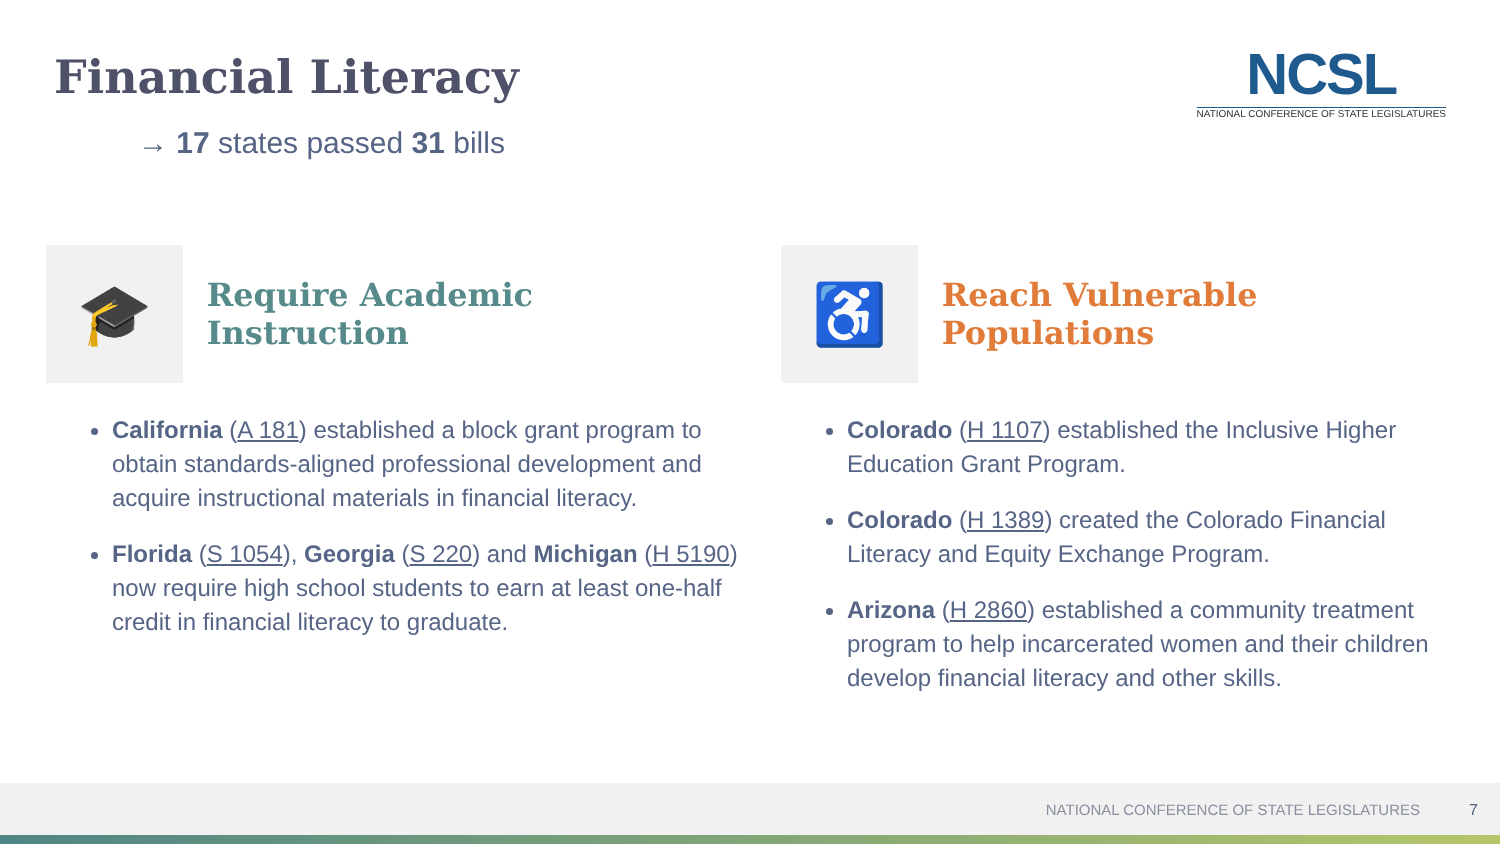Financial Literacy
→ 17 states passed 31 bills
NCSL
NATIONAL CONFERENCE OF STATE LEGISLATURES
🎓
Require Academic Instruction
California (A 181) established a block grant program to obtain standards-aligned professional development and acquire instructional materials in financial literacy.
Florida (S 1054), Georgia (S 220) and Michigan (H 5190) now require high school students to earn at least one-half credit in financial literacy to graduate.
♿
Reach Vulnerable Populations
Colorado (H 1107) established the Inclusive Higher Education Grant Program.
Colorado (H 1389) created the Colorado Financial Literacy and Equity Exchange Program.
Arizona (H 2860) established a community treatment program to help incarcerated women and their children develop financial literacy and other skills.
NATIONAL CONFERENCE OF STATE LEGISLATURES
7